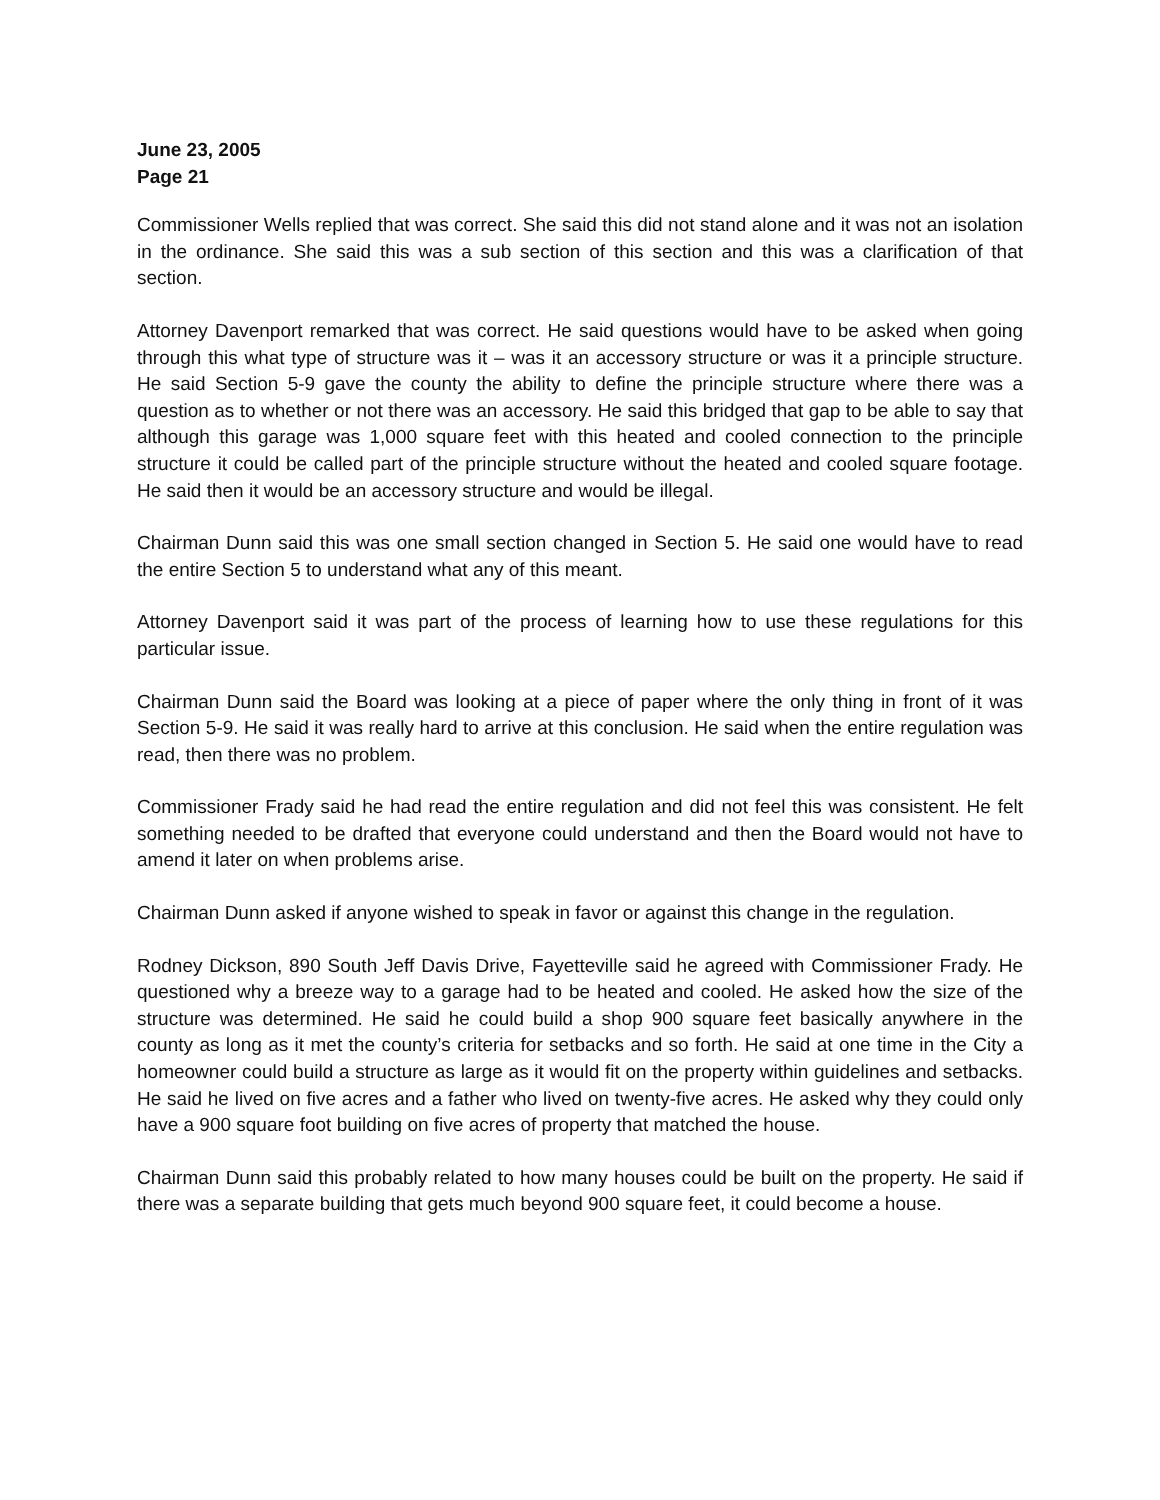June 23, 2005
Page 21
Commissioner Wells replied that was correct. She said this did not stand alone and it was not an isolation in the ordinance. She said this was a sub section of this section and this was a clarification of that section.
Attorney Davenport remarked that was correct. He said questions would have to be asked when going through this what type of structure was it – was it an accessory structure or was it a principle structure. He said Section 5-9 gave the county the ability to define the principle structure where there was a question as to whether or not there was an accessory. He said this bridged that gap to be able to say that although this garage was 1,000 square feet with this heated and cooled connection to the principle structure it could be called part of the principle structure without the heated and cooled square footage. He said then it would be an accessory structure and would be illegal.
Chairman Dunn said this was one small section changed in Section 5. He said one would have to read the entire Section 5 to understand what any of this meant.
Attorney Davenport said it was part of the process of learning how to use these regulations for this particular issue.
Chairman Dunn said the Board was looking at a piece of paper where the only thing in front of it was Section 5-9. He said it was really hard to arrive at this conclusion. He said when the entire regulation was read, then there was no problem.
Commissioner Frady said he had read the entire regulation and did not feel this was consistent. He felt something needed to be drafted that everyone could understand and then the Board would not have to amend it later on when problems arise.
Chairman Dunn asked if anyone wished to speak in favor or against this change in the regulation.
Rodney Dickson, 890 South Jeff Davis Drive, Fayetteville said he agreed with Commissioner Frady. He questioned why a breeze way to a garage had to be heated and cooled. He asked how the size of the structure was determined. He said he could build a shop 900 square feet basically anywhere in the county as long as it met the county’s criteria for setbacks and so forth. He said at one time in the City a homeowner could build a structure as large as it would fit on the property within guidelines and setbacks. He said he lived on five acres and a father who lived on twenty-five acres. He asked why they could only have a 900 square foot building on five acres of property that matched the house.
Chairman Dunn said this probably related to how many houses could be built on the property. He said if there was a separate building that gets much beyond 900 square feet, it could become a house.